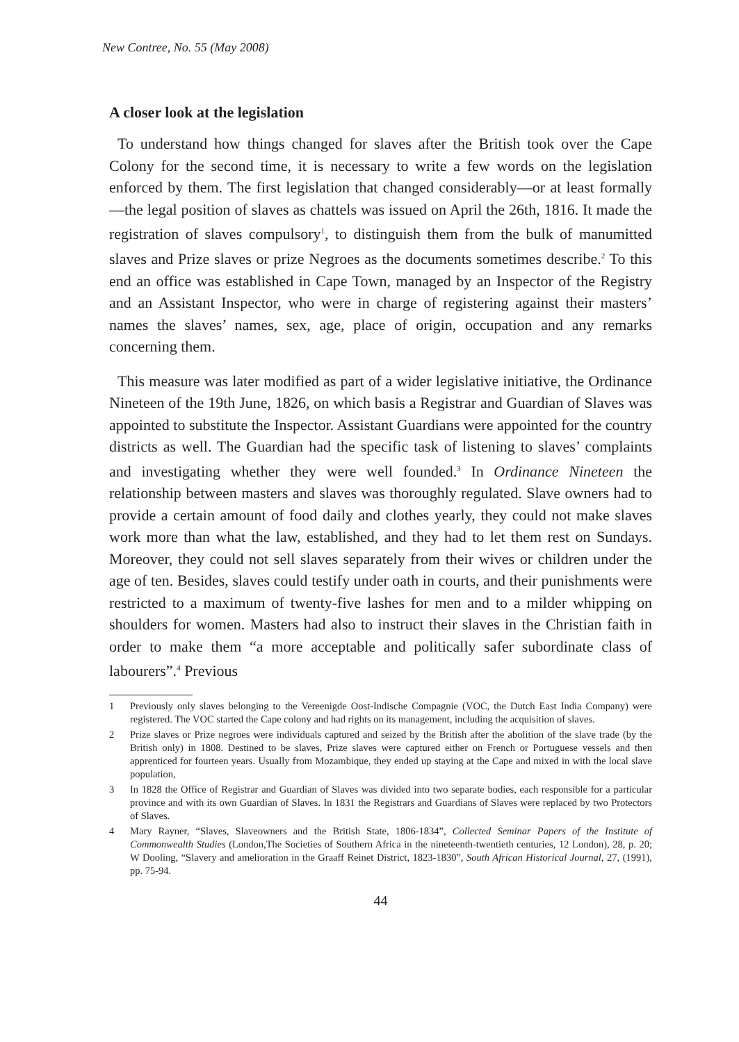New Contree, No. 55 (May 2008)
A closer look at the legislation
To understand how things changed for slaves after the British took over the Cape Colony for the second time, it is necessary to write a few words on the legislation enforced by them. The first legislation that changed considerably—or at least formally—the legal position of slaves as chattels was issued on April the 26th, 1816. It made the registration of slaves compulsory<sup>1</sup>, to distinguish them from the bulk of manumitted slaves and Prize slaves or prize Negroes as the documents sometimes describe.<sup>2</sup> To this end an office was established in Cape Town, managed by an Inspector of the Registry and an Assistant Inspector, who were in charge of registering against their masters’ names the slaves’ names, sex, age, place of origin, occupation and any remarks concerning them.
This measure was later modified as part of a wider legislative initiative, the Ordinance Nineteen of the 19th June, 1826, on which basis a Registrar and Guardian of Slaves was appointed to substitute the Inspector. Assistant Guardians were appointed for the country districts as well. The Guardian had the specific task of listening to slaves’ complaints and investigating whether they were well founded.<sup>3</sup> In Ordinance Nineteen the relationship between masters and slaves was thoroughly regulated. Slave owners had to provide a certain amount of food daily and clothes yearly, they could not make slaves work more than what the law, established, and they had to let them rest on Sundays. Moreover, they could not sell slaves separately from their wives or children under the age of ten. Besides, slaves could testify under oath in courts, and their punishments were restricted to a maximum of twenty-five lashes for men and to a milder whipping on shoulders for women. Masters had also to instruct their slaves in the Christian faith in order to make them “a more acceptable and politically safer subordinate class of labourers”.<sup>4</sup> Previous
1 Previously only slaves belonging to the Vereenigde Oost-Indische Compagnie (VOC, the Dutch East India Company) were registered. The VOC started the Cape colony and had rights on its management, including the acquisition of slaves.
2 Prize slaves or Prize negroes were individuals captured and seized by the British after the abolition of the slave trade (by the British only) in 1808. Destined to be slaves, Prize slaves were captured either on French or Portuguese vessels and then apprenticed for fourteen years. Usually from Mozambique, they ended up staying at the Cape and mixed in with the local slave population,
3 In 1828 the Office of Registrar and Guardian of Slaves was divided into two separate bodies, each responsible for a particular province and with its own Guardian of Slaves. In 1831 the Registrars and Guardians of Slaves were replaced by two Protectors of Slaves.
4 Mary Rayner, “Slaves, Slaveowners and the British State, 1806-1834”, Collected Seminar Papers of the Institute of Commonwealth Studies (London,The Societies of Southern Africa in the nineteenth-twentieth centuries, 12 London), 28, p. 20; W Dooling, “Slavery and amelioration in the Graaff Reinet District, 1823-1830”, South African Historical Journal, 27, (1991), pp. 75-94.
44